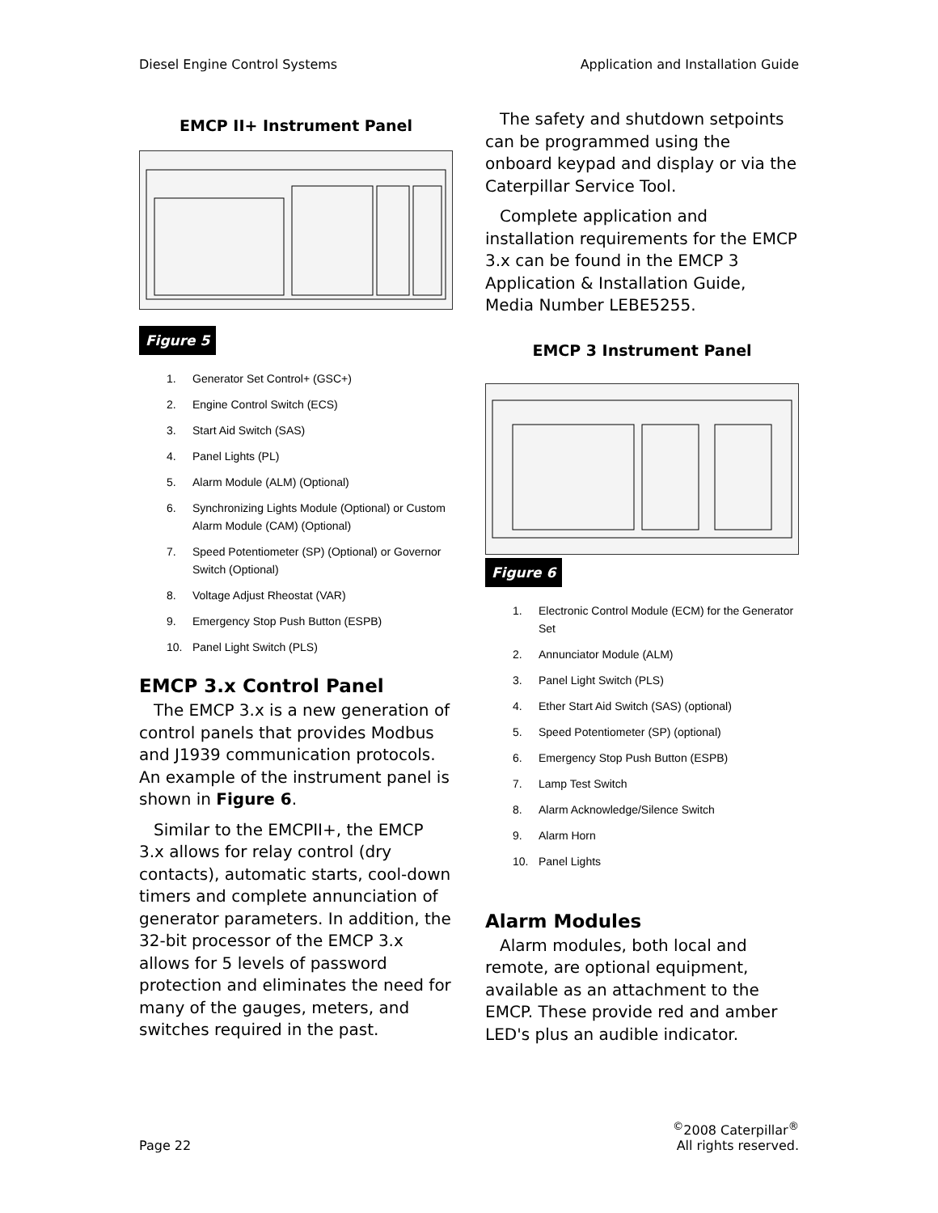Diesel Engine Control Systems Application and Installation Guide
EMCP II+ Instrument Panel
Figure 5
1. Generator Set Control+ (GSC+)
2. Engine Control Switch (ECS)
3. Start Aid Switch (SAS)
4. Panel Lights (PL)
5. Alarm Module (ALM) (Optional)
6. Synchronizing Lights Module (Optional) or Custom Alarm Module (CAM) (Optional)
7. Speed Potentiometer (SP) (Optional) or Governor Switch (Optional)
8. Voltage Adjust Rheostat (VAR)
9. Emergency Stop Push Button (ESPB)
10. Panel Light Switch (PLS)
EMCP 3.x Control Panel
The EMCP 3.x is a new generation of control panels that provides Modbus and J1939 communication protocols. An example of the instrument panel is shown in Figure 6.
Similar to the EMCPII+, the EMCP 3.x allows for relay control (dry contacts), automatic starts, cool-down timers and complete annunciation of generator parameters. In addition, the 32-bit processor of the EMCP 3.x allows for 5 levels of password protection and eliminates the need for many of the gauges, meters, and switches required in the past.
The safety and shutdown setpoints can be programmed using the onboard keypad and display or via the Caterpillar Service Tool.
Complete application and installation requirements for the EMCP 3.x can be found in the EMCP 3 Application & Installation Guide, Media Number LEBE5255.
EMCP 3 Instrument Panel
Figure 6
1. Electronic Control Module (ECM) for the Generator Set
2. Annunciator Module (ALM)
3. Panel Light Switch (PLS)
4. Ether Start Aid Switch (SAS) (optional)
5. Speed Potentiometer (SP) (optional)
6. Emergency Stop Push Button (ESPB)
7. Lamp Test Switch
8. Alarm Acknowledge/Silence Switch
9. Alarm Horn
10. Panel Lights
Alarm Modules
Alarm modules, both local and remote, are optional equipment, available as an attachment to the EMCP. These provide red and amber LED's plus an audible indicator.
Page 22<sup>©</sup>2008 Caterpillar<sup>®</sup>
All rights reserved.